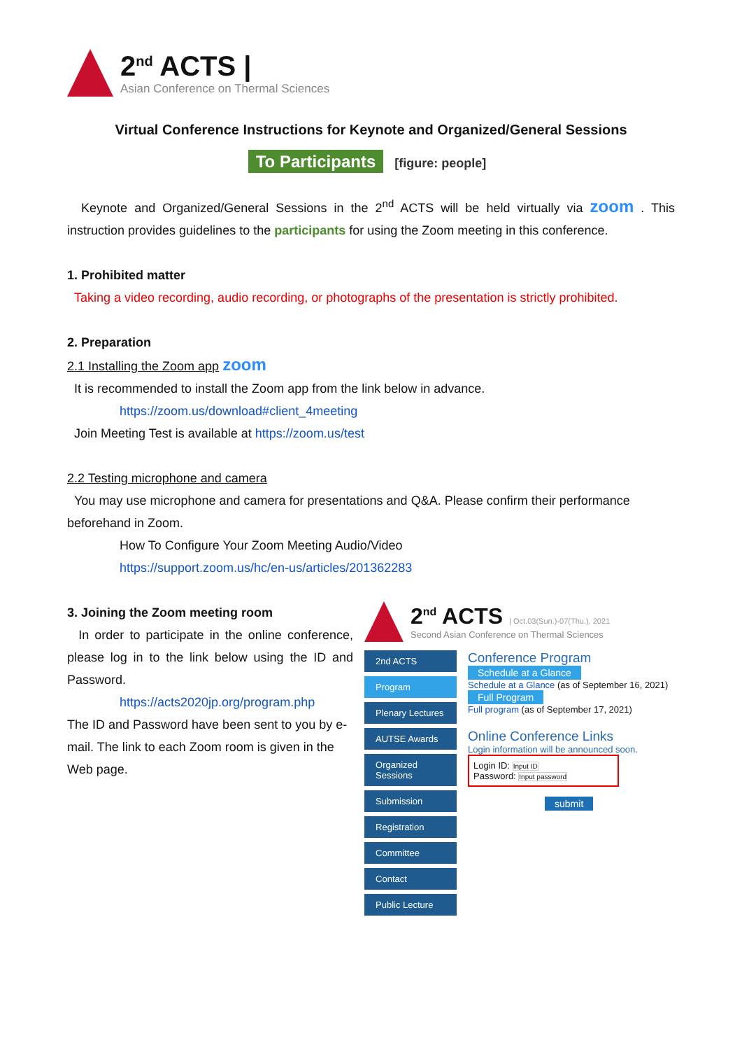2<sup>nd</sup> ACTS |
Asian Conference on Thermal Sciences
Virtual Conference Instructions for Keynote and Organized/General Sessions
To Participants [figure: people]
Keynote and Organized/General Sessions in the 2<sup>nd</sup> ACTS will be held virtually via zoom . This instruction provides guidelines to the participants for using the Zoom meeting in this conference.
1. Prohibited matter
Taking a video recording, audio recording, or photographs of the presentation is strictly prohibited.
2. Preparation
2.1 Installing the Zoom app zoom
It is recommended to install the Zoom app from the link below in advance.
https://zoom.us/download#client_4meeting
Join Meeting Test is available at https://zoom.us/test
2.2 Testing microphone and camera
You may use microphone and camera for presentations and Q&A. Please confirm their performance beforehand in Zoom.
How To Configure Your Zoom Meeting Audio/Video
https://support.zoom.us/hc/en-us/articles/201362283
3. Joining the Zoom meeting room
In order to participate in the online conference, please log in to the link below using the ID and Password.
https://acts2020jp.org/program.php
The ID and Password have been sent to you by e-mail. The link to each Zoom room is given in the Web page.
2<sup>nd</sup> ACTS | Oct.03(Sun.)-07(Thu.), 2021
Second Asian Conference on Thermal Sciences
2nd ACTS
Program
Plenary Lectures
AUTSE Awards
Organized Sessions
Submission
Registration
Committee
Contact
Public Lecture
Conference Program
Schedule at a Glance
Schedule at a Glance (as of September 16, 2021)
Full Program
Full program (as of September 17, 2021)
Online Conference Links
Login information will be announced soon.
Login ID: Input ID
Password: Input password
submit